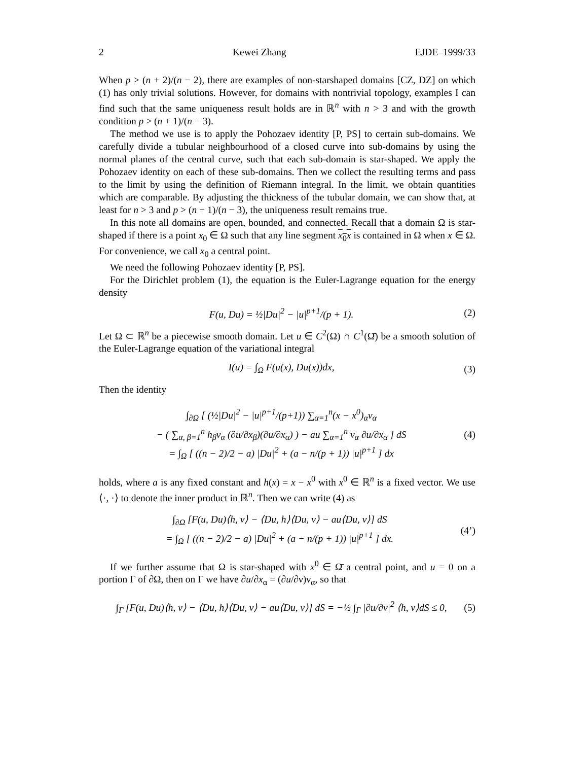2 Kewei Zhang EJDE–1999/33
When p > (n + 2)/(n − 2), there are examples of non-starshaped domains [CZ, DZ] on which (1) has only trivial solutions. However, for domains with nontrivial topology, examples I can find such that the same uniqueness result holds are in ℝ<sup>n</sup> with n > 3 and with the growth condition p > (n + 1)/(n − 3).
The method we use is to apply the Pohozaev identity [P, PS] to certain sub-domains. We carefully divide a tubular neighbourhood of a closed curve into sub-domains by using the normal planes of the central curve, such that each sub-domain is star-shaped. We apply the Pohozaev identity on each of these sub-domains. Then we collect the resulting terms and pass to the limit by using the definition of Riemann integral. In the limit, we obtain quantities which are comparable. By adjusting the thickness of the tubular domain, we can show that, at least for n > 3 and p > (n + 1)/(n − 3), the uniqueness result remains true.
In this note all domains are open, bounded, and connected. Recall that a domain Ω is star-shaped if there is a point x<sub>0</sub> ∈ Ω such that any line segment x<sub>0</sub>x is contained in Ω when x ∈ Ω. For convenience, we call x<sub>0</sub> a central point.
We need the following Pohozaev identity [P, PS].
For the Dirichlet problem (1), the equation is the Euler-Lagrange equation for the energy density
F(u, Du) = ½|Du|<sup>2</sup> − |u|<sup>p+1</sup>/(p + 1). (2)
Let Ω ⊂ ℝ<sup>n</sup> be a piecewise smooth domain. Let u ∈ C<sup>2</sup>(Ω) ∩ C<sup>1</sup>(Ω̄) be a smooth solution of the Euler-Lagrange equation of the variational integral
I(u) = ∫<sub>Ω</sub> F(u(x), Du(x))dx, (3)
Then the identity
∫<sub>∂Ω</sub> [ (½|Du|<sup>2</sup> − |u|<sup>p+1</sup>/(p+1)) ∑<sub>α=1</sub><sup>n</sup>(x − x<sup>0</sup>)<sub>α</sub>ν<sub>α</sub>
− ( ∑<sub>α, β=1</sub><sup>n</sup> h<sub>β</sub>ν<sub>α</sub> (∂u/∂x<sub>β</sub>)(∂u/∂x<sub>α</sub>) ) − au ∑<sub>α=1</sub><sup>n</sup> ν<sub>α</sub> ∂u/∂x<sub>α</sub> ] dS
= ∫<sub>Ω</sub> [ ((n − 2)/2 − a) |Du|<sup>2</sup> + (a − n/(p + 1)) |u|<sup>p+1</sup> ] dx (4)
holds, where a is any fixed constant and h(x) = x − x<sup>0</sup> with x<sup>0</sup> ∈ ℝ<sup>n</sup> is a fixed vector. We use ⟨·, ·⟩ to denote the inner product in ℝ<sup>n</sup>. Then we can write (4) as
∫<sub>∂Ω</sub> [F(u, Du)⟨h, ν⟩ − ⟨Du, h⟩⟨Du, ν⟩ − au⟨Du, ν⟩] dS
= ∫<sub>Ω</sub> [ ((n − 2)/2 − a) |Du|<sup>2</sup> + (a − n/(p + 1)) |u|<sup>p+1</sup> ] dx. (4’)
If we further assume that Ω is star-shaped with x<sup>0</sup> ∈ Ω̄ a central point, and u = 0 on a portion Γ of ∂Ω, then on Γ we have ∂u/∂x<sub>α</sub> = (∂u/∂ν)ν<sub>α</sub>, so that
∫<sub>Γ</sub> [F(u, Du)⟨h, ν⟩ − ⟨Du, h⟩⟨Du, ν⟩ − au⟨Du, ν⟩] dS = −½ ∫<sub>Γ</sub> |∂u/∂ν|<sup>2</sup> ⟨h, ν⟩dS ≤ 0, (5)